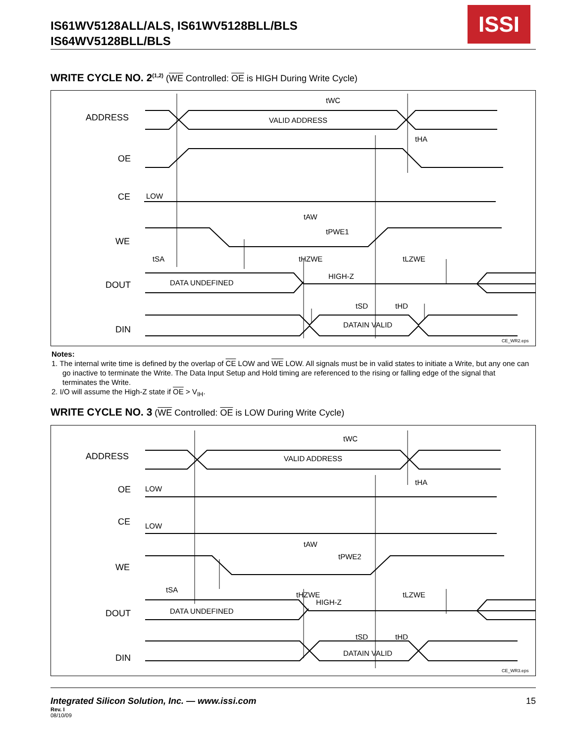IS61WV5128ALL/ALS, IS61WV5128BLL/BLS
IS64WV5128BLL/BLS
ISSI
WRITE CYCLE NO. 2<sup>(1,2)</sup> (WE Controlled: OE is HIGH During Write Cycle)
ADDRESS
VALID ADDRESS
OE
CE
LOW
WE
DOUT
DATA UNDEFINED
HIGH-Z
DIN
DATAIN VALID
tWC
tHA
tAW
tPWE1
tSA
tHZWE
tLZWE
tSD
tHD
CE_WR2.eps
Notes:
1. The internal write time is defined by the overlap of CE LOW and WE LOW. All signals must be in valid states to initiate a Write, but any one can go inactive to terminate the Write. The Data Input Setup and Hold timing are referenced to the rising or falling edge of the signal that terminates the Write.
2. I/O will assume the High-Z state if OE > V<sub>IH</sub>.
WRITE CYCLE NO. 3 (WE Controlled: OE is LOW During Write Cycle)
ADDRESS
VALID ADDRESS
OE
LOW
CE
LOW
WE
DOUT
DATA UNDEFINED
HIGH-Z
DIN
DATAIN VALID
tWC
tHA
tAW
tPWE2
tSA
tHZWE
tLZWE
tSD
tHD
CE_WR3.eps
Integrated Silicon Solution, Inc. — www.issi.com 15
Rev. I
08/10/09